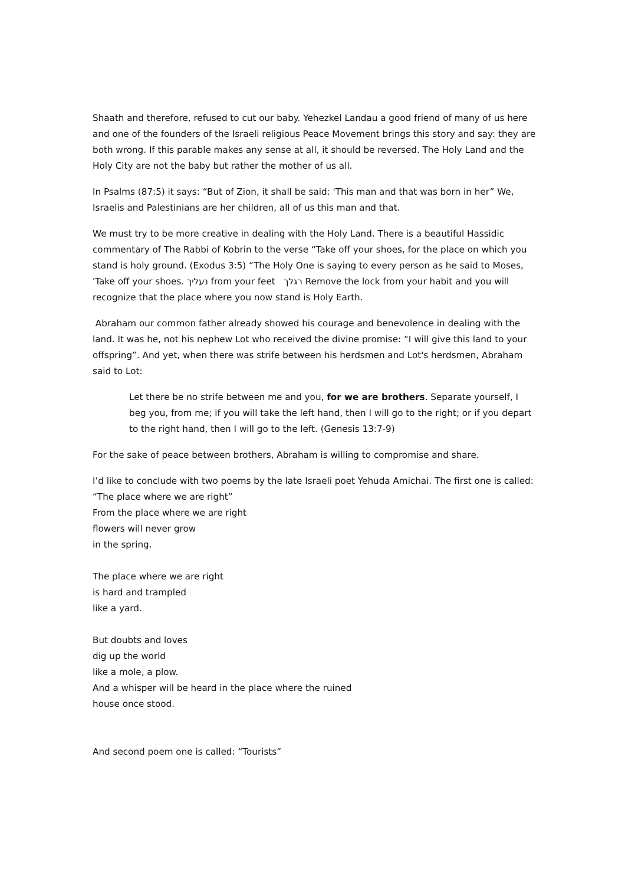Shaath and therefore, refused to cut our baby. Yehezkel Landau a good friend of many of us here and one of the founders of the Israeli religious Peace Movement brings this story and say: they are both wrong. If this parable makes any sense at all, it should be reversed. The Holy Land and the Holy City are not the baby but rather the mother of us all.
In Psalms (87:5) it says: “But of Zion, it shall be said: 'This man and that was born in her” We, Israelis and Palestinians are her children, all of us this man and that.
We must try to be more creative in dealing with the Holy Land. There is a beautiful Hassidic commentary of The Rabbi of Kobrin to the verse “Take off your shoes, for the place on which you stand is holy ground. (Exodus 3:5) “The Holy One is saying to every person as he said to Moses, 'Take off your shoes. נעליך from your feet רגלך Remove the lock from your habit and you will recognize that the place where you now stand is Holy Earth.
Abraham our common father already showed his courage and benevolence in dealing with the land. It was he, not his nephew Lot who received the divine promise: “I will give this land to your offspring”. And yet, when there was strife between his herdsmen and Lot's herdsmen, Abraham said to Lot:
Let there be no strife between me and you, for we are brothers. Separate yourself, I beg you, from me; if you will take the left hand, then I will go to the right; or if you depart to the right hand, then I will go to the left. (Genesis 13:7-9)
For the sake of peace between brothers, Abraham is willing to compromise and share.
I’d like to conclude with two poems by the late Israeli poet Yehuda Amichai. The first one is called: “The place where we are right”
From the place where we are right
flowers will never grow
in the spring.
The place where we are right
is hard and trampled
like a yard.
But doubts and loves
dig up the world
like a mole, a plow.
And a whisper will be heard in the place where the ruined
house once stood.
And second poem one is called: “Tourists”